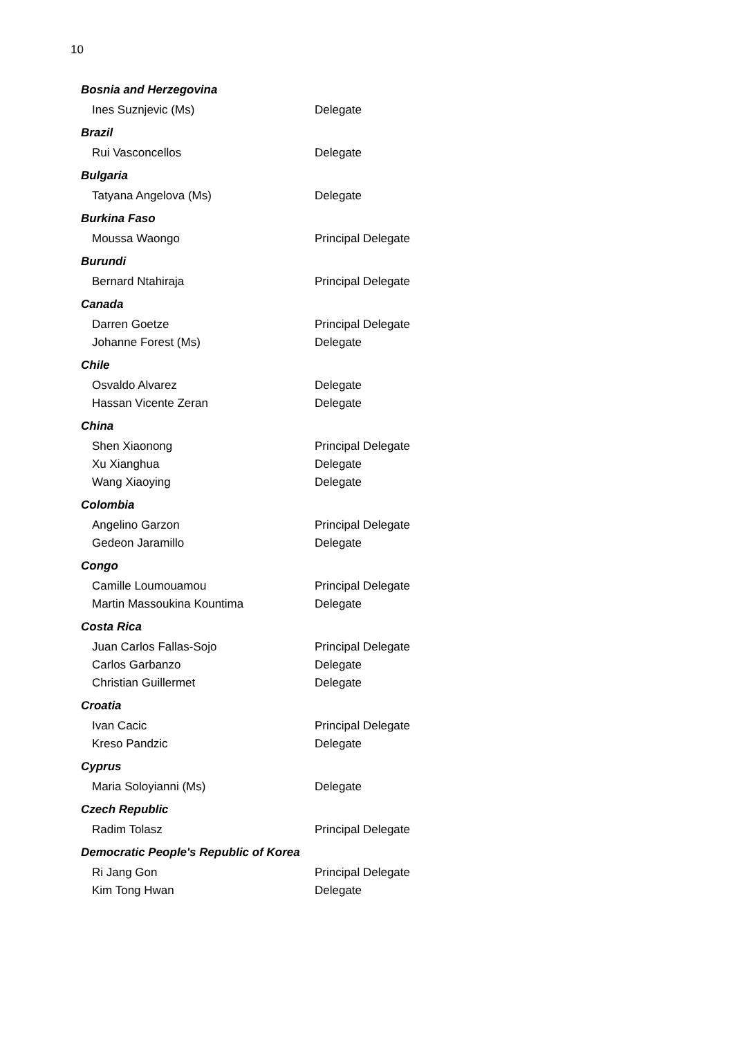10
| Bosnia and Herzegovina | |
| --- | --- |
| Ines Suznjevic (Ms) | Delegate |
| Brazil | |
| Rui Vasconcellos | Delegate |
| Bulgaria | |
| Tatyana Angelova (Ms) | Delegate |
| Burkina Faso | |
| Moussa Waongo | Principal Delegate |
| Burundi | |
| Bernard Ntahiraja | Principal Delegate |
| Canada | |
| Darren Goetze | Principal Delegate |
| Johanne Forest (Ms) | Delegate |
| Chile | |
| Osvaldo Alvarez | Delegate |
| Hassan Vicente Zeran | Delegate |
| China | |
| Shen Xiaonong | Principal Delegate |
| Xu Xianghua | Delegate |
| Wang Xiaoying | Delegate |
| Colombia | |
| Angelino Garzon | Principal Delegate |
| Gedeon Jaramillo | Delegate |
| Congo | |
| Camille Loumouamou | Principal Delegate |
| Martin Massoukina Kountima | Delegate |
| Costa Rica | |
| Juan Carlos Fallas-Sojo | Principal Delegate |
| Carlos Garbanzo | Delegate |
| Christian Guillermet | Delegate |
| Croatia | |
| Ivan Cacic | Principal Delegate |
| Kreso Pandzic | Delegate |
| Cyprus | |
| Maria Soloyianni (Ms) | Delegate |
| Czech Republic | |
| Radim Tolasz | Principal Delegate |
| Democratic People's Republic of Korea | |
| Ri Jang Gon | Principal Delegate |
| Kim Tong Hwan | Delegate |